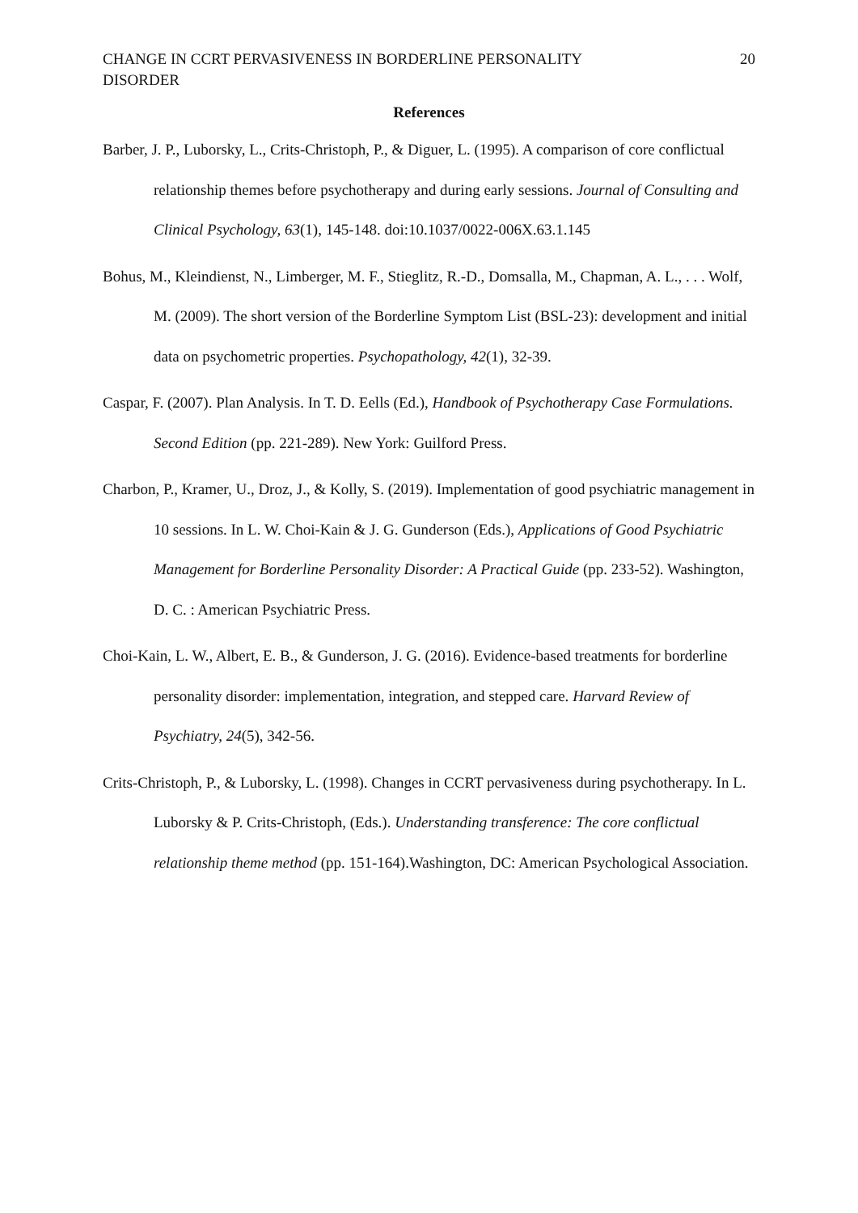CHANGE IN CCRT PERVASIVENESS IN BORDERLINE PERSONALITY
DISORDER
20
References
Barber, J. P., Luborsky, L., Crits-Christoph, P., & Diguer, L. (1995). A comparison of core conflictual relationship themes before psychotherapy and during early sessions. Journal of Consulting and Clinical Psychology, 63(1), 145-148. doi:10.1037/0022-006X.63.1.145
Bohus, M., Kleindienst, N., Limberger, M. F., Stieglitz, R.-D., Domsalla, M., Chapman, A. L., . . . Wolf, M. (2009). The short version of the Borderline Symptom List (BSL-23): development and initial data on psychometric properties. Psychopathology, 42(1), 32-39.
Caspar, F. (2007). Plan Analysis. In T. D. Eells (Ed.), Handbook of Psychotherapy Case Formulations. Second Edition (pp. 221-289). New York: Guilford Press.
Charbon, P., Kramer, U., Droz, J., & Kolly, S. (2019). Implementation of good psychiatric management in 10 sessions. In L. W. Choi-Kain & J. G. Gunderson (Eds.), Applications of Good Psychiatric Management for Borderline Personality Disorder: A Practical Guide (pp. 233-52). Washington, D. C. : American Psychiatric Press.
Choi-Kain, L. W., Albert, E. B., & Gunderson, J. G. (2016). Evidence-based treatments for borderline personality disorder: implementation, integration, and stepped care. Harvard Review of Psychiatry, 24(5), 342-56.
Crits-Christoph, P., & Luborsky, L. (1998). Changes in CCRT pervasiveness during psychotherapy. In L. Luborsky & P. Crits-Christoph, (Eds.). Understanding transference: The core conflictual relationship theme method (pp. 151-164).Washington, DC: American Psychological Association.